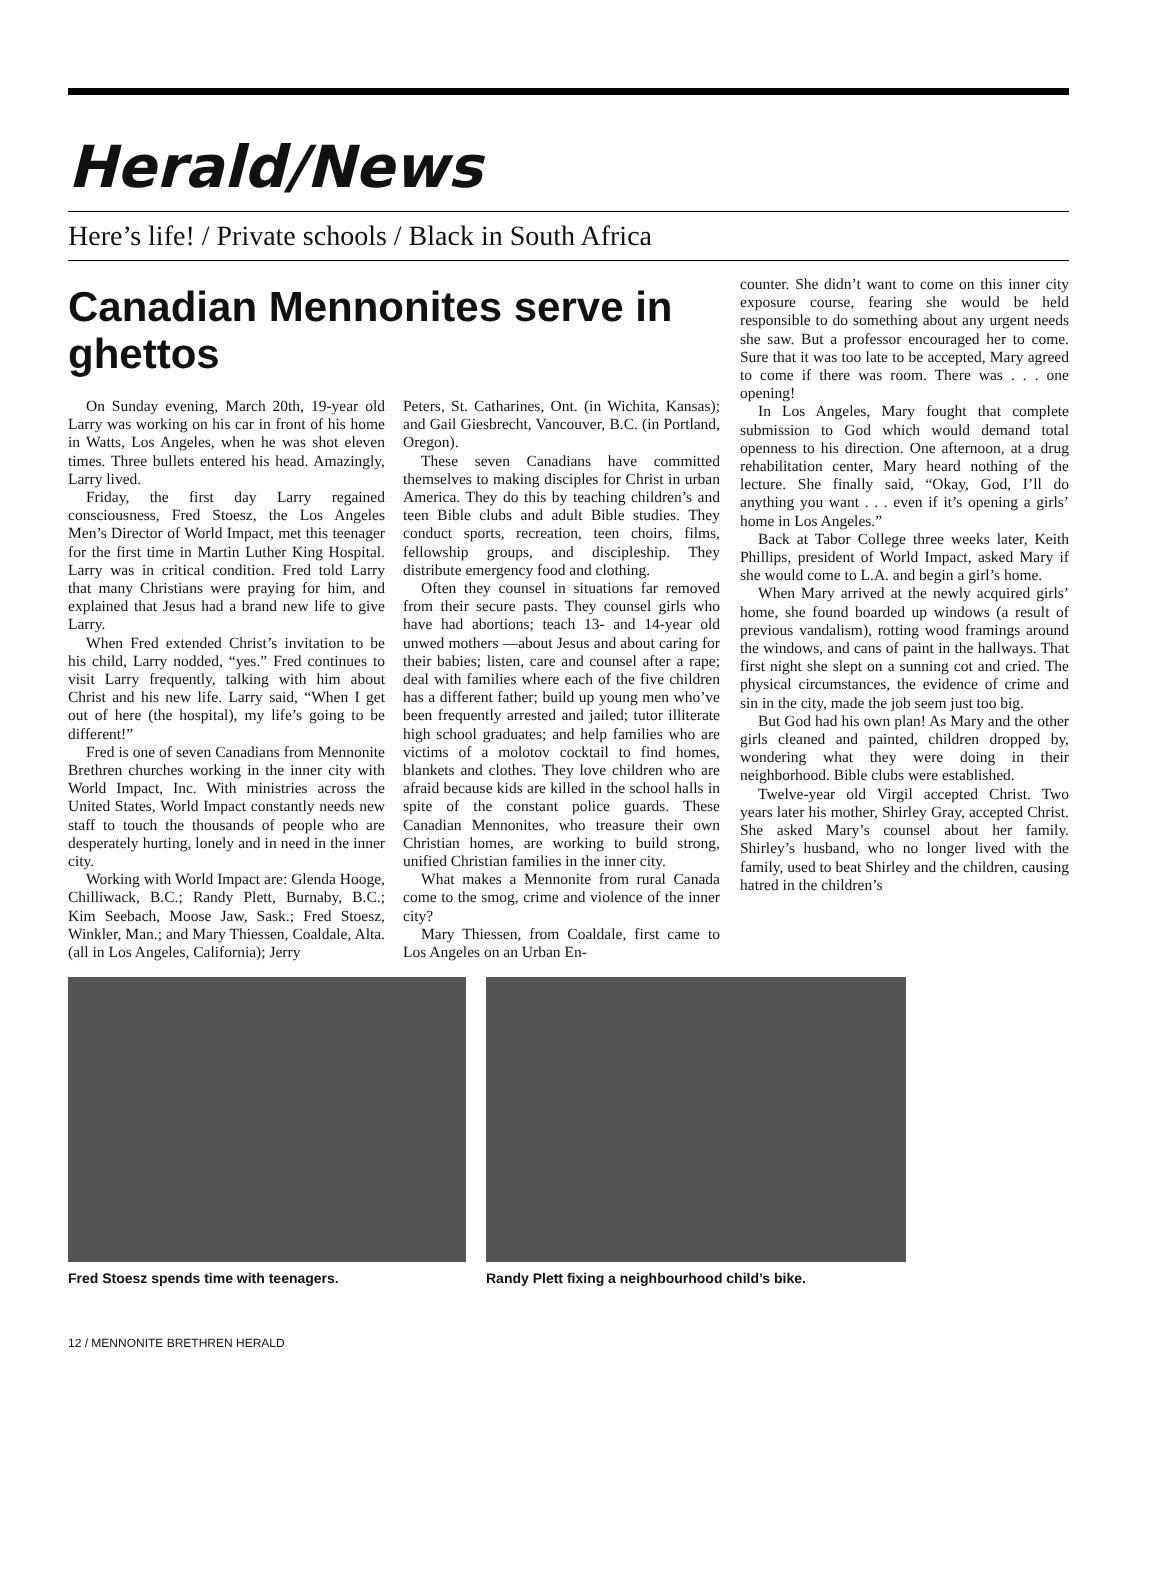Herald/News
Here’s life! / Private schools / Black in South Africa
Canadian Mennonites serve in ghettos
On Sunday evening, March 20th, 19-year old Larry was working on his car in front of his home in Watts, Los Angeles, when he was shot eleven times. Three bullets entered his head. Amazingly, Larry lived.
Friday, the first day Larry regained consciousness, Fred Stoesz, the Los Angeles Men’s Director of World Impact, met this teenager for the first time in Martin Luther King Hospital. Larry was in critical condition. Fred told Larry that many Christians were praying for him, and explained that Jesus had a brand new life to give Larry.
When Fred extended Christ’s invitation to be his child, Larry nodded, “yes.” Fred continues to visit Larry frequently, talking with him about Christ and his new life. Larry said, “When I get out of here (the hospital), my life’s going to be different!”
Fred is one of seven Canadians from Mennonite Brethren churches working in the inner city with World Impact, Inc. With ministries across the United States, World Impact constantly needs new staff to touch the thousands of people who are desperately hurting, lonely and in need in the inner city.
Working with World Impact are: Glenda Hooge, Chilliwack, B.C.; Randy Plett, Burnaby, B.C.; Kim Seebach, Moose Jaw, Sask.; Fred Stoesz, Winkler, Man.; and Mary Thiessen, Coaldale, Alta. (all in Los Angeles, California); Jerry
Peters, St. Catharines, Ont. (in Wichita, Kansas); and Gail Giesbrecht, Vancouver, B.C. (in Portland, Oregon).
These seven Canadians have committed themselves to making disciples for Christ in urban America. They do this by teaching children’s and teen Bible clubs and adult Bible studies. They conduct sports, recreation, teen choirs, films, fellowship groups, and discipleship. They distribute emergency food and clothing.
Often they counsel in situations far removed from their secure pasts. They counsel girls who have had abortions; teach 13- and 14-year old unwed mothers —about Jesus and about caring for their babies; listen, care and counsel after a rape; deal with families where each of the five children has a different father; build up young men who’ve been frequently arrested and jailed; tutor illiterate high school graduates; and help families who are victims of a molotov cocktail to find homes, blankets and clothes. They love children who are afraid because kids are killed in the school halls in spite of the constant police guards. These Canadian Mennonites, who treasure their own Christian homes, are working to build strong, unified Christian families in the inner city.
What makes a Mennonite from rural Canada come to the smog, crime and violence of the inner city?
Mary Thiessen, from Coaldale, first came to Los Angeles on an Urban En-
counter. She didn’t want to come on this inner city exposure course, fearing she would be held responsible to do something about any urgent needs she saw. But a professor encouraged her to come. Sure that it was too late to be accepted, Mary agreed to come if there was room. There was . . . one opening!
In Los Angeles, Mary fought that complete submission to God which would demand total openness to his direction. One afternoon, at a drug rehabilitation center, Mary heard nothing of the lecture. She finally said, “Okay, God, I’ll do anything you want . . . even if it’s opening a girls’ home in Los Angeles.”
Back at Tabor College three weeks later, Keith Phillips, president of World Impact, asked Mary if she would come to L.A. and begin a girl’s home.
When Mary arrived at the newly acquired girls’ home, she found boarded up windows (a result of previous vandalism), rotting wood framings around the windows, and cans of paint in the hallways. That first night she slept on a sunning cot and cried. The physical circumstances, the evidence of crime and sin in the city, made the job seem just too big.
But God had his own plan! As Mary and the other girls cleaned and painted, children dropped by, wondering what they were doing in their neighborhood. Bible clubs were established.
Twelve-year old Virgil accepted Christ. Two years later his mother, Shirley Gray, accepted Christ. She asked Mary’s counsel about her family. Shirley’s husband, who no longer lived with the family, used to beat Shirley and the children, causing hatred in the children’s
Fred Stoesz spends time with teenagers. Randy Plett fixing a neighbourhood child’s bike.
12 / MENNONITE BRETHREN HERALD